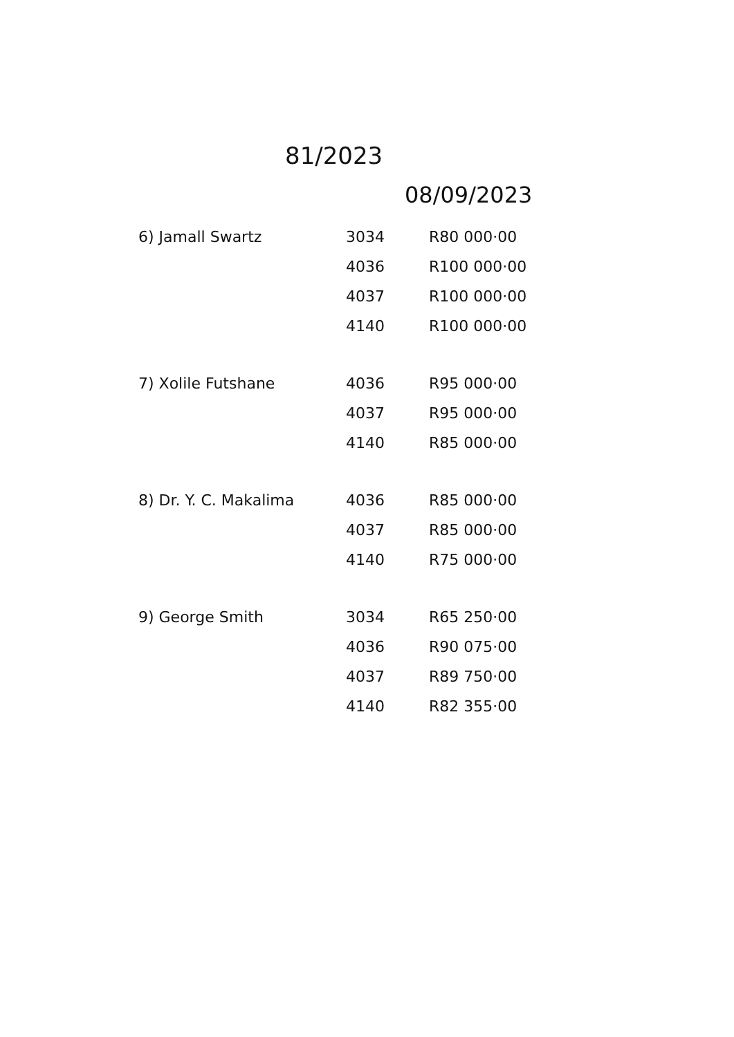81/2023
08/09/2023
| 6) Jamall Swartz | 3034 | R80 000·00 |
| | 4036 | R100 000·00 |
| | 4037 | R100 000·00 |
| | 4140 | R100 000·00 |
| 7) Xolile Futshane | 4036 | R95 000·00 |
| | 4037 | R95 000·00 |
| | 4140 | R85 000·00 |
| 8) Dr. Y. C. Makalima | 4036 | R85 000·00 |
| | 4037 | R85 000·00 |
| | 4140 | R75 000·00 |
| 9) George Smith | 3034 | R65 250·00 |
| | 4036 | R90 075·00 |
| | 4037 | R89 750·00 |
| | 4140 | R82 355·00 |